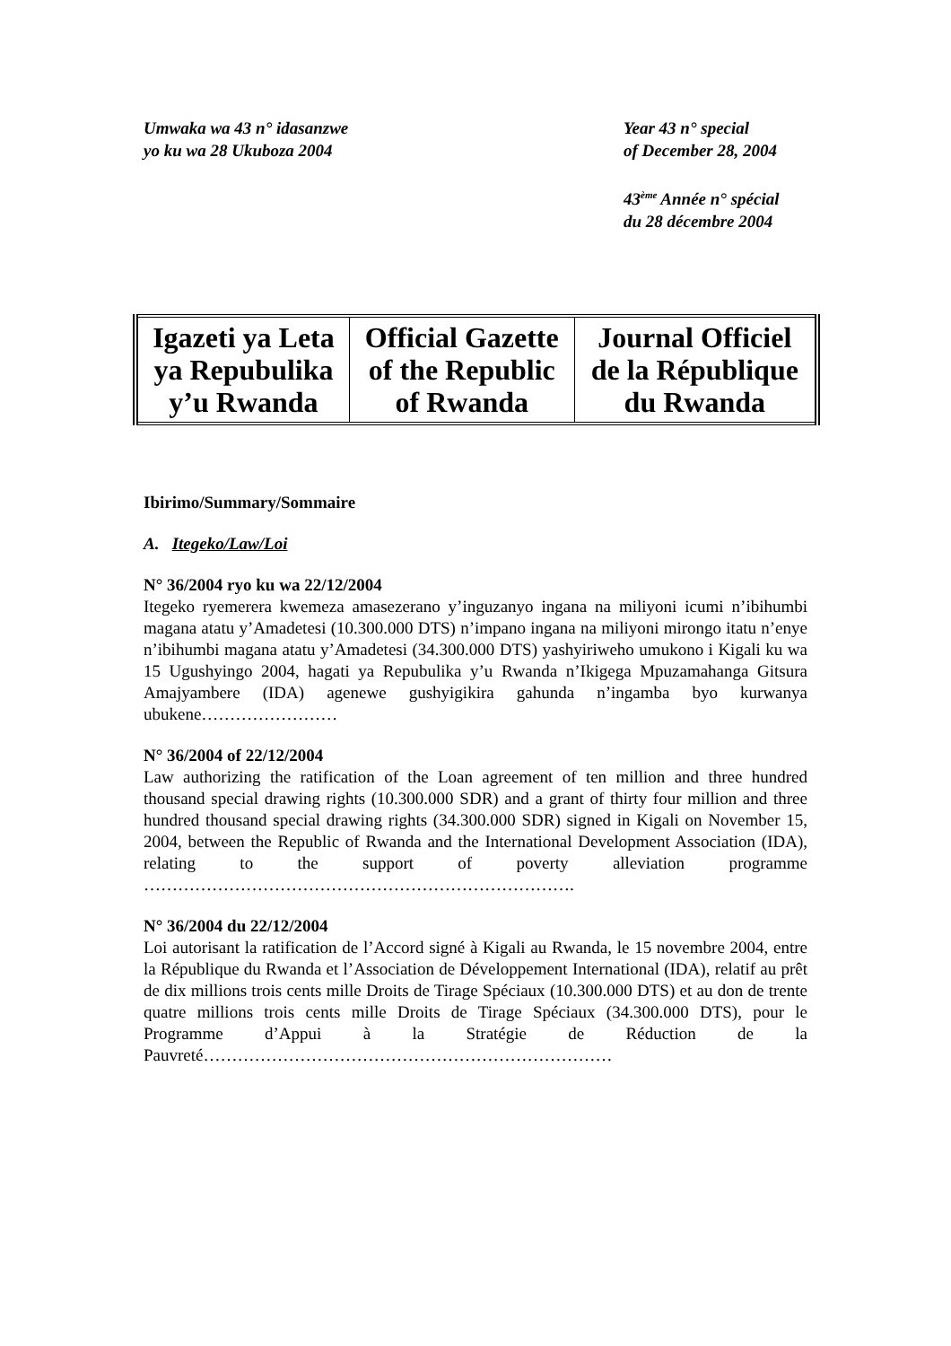Umwaka wa 43 n° idasanzwe
yo ku wa 28 Ukuboza 2004
Year 43 n° special
of December 28, 2004
43<sup>ème</sup> Année n° spécial
du 28 décembre 2004
| Igazeti ya Leta ya Repubulika y’u Rwanda | Official Gazette of the Republic of Rwanda | Journal Officiel de la République du Rwanda |
Ibirimo/Summary/Sommaire
A. Itegeko/Law/Loi
N° 36/2004 ryo ku wa 22/12/2004
Itegeko ryemerera kwemeza amasezerano y’inguzanyo ingana na miliyoni icumi n’ibihumbi magana atatu y’Amadetesi (10.300.000 DTS) n’impano ingana na miliyoni mirongo itatu n’enye n’ibihumbi magana atatu y’Amadetesi (34.300.000 DTS) yashyiriweho umukono i Kigali ku wa 15 Ugushyingo 2004, hagati ya Repubulika y’u Rwanda n’Ikigega Mpuzamahanga Gitsura Amajyambere (IDA) agenewe gushyigikira gahunda n’ingamba byo kurwanya ubukene……………………
N° 36/2004 of 22/12/2004
Law authorizing the ratification of the Loan agreement of ten million and three hundred thousand special drawing rights (10.300.000 SDR) and a grant of thirty four million and three hundred thousand special drawing rights (34.300.000 SDR) signed in Kigali on November 15, 2004, between the Republic of Rwanda and the International Development Association (IDA), relating to the support of poverty alleviation programme ………………………………………………………………….
N° 36/2004 du 22/12/2004
Loi autorisant la ratification de l’Accord signé à Kigali au Rwanda, le 15 novembre 2004, entre la République du Rwanda et l’Association de Développement International (IDA), relatif au prêt de dix millions trois cents mille Droits de Tirage Spéciaux (10.300.000 DTS) et au don de trente quatre millions trois cents mille Droits de Tirage Spéciaux (34.300.000 DTS), pour le Programme d’Appui à la Stratégie de Réduction de la Pauvreté………………………………………………………………